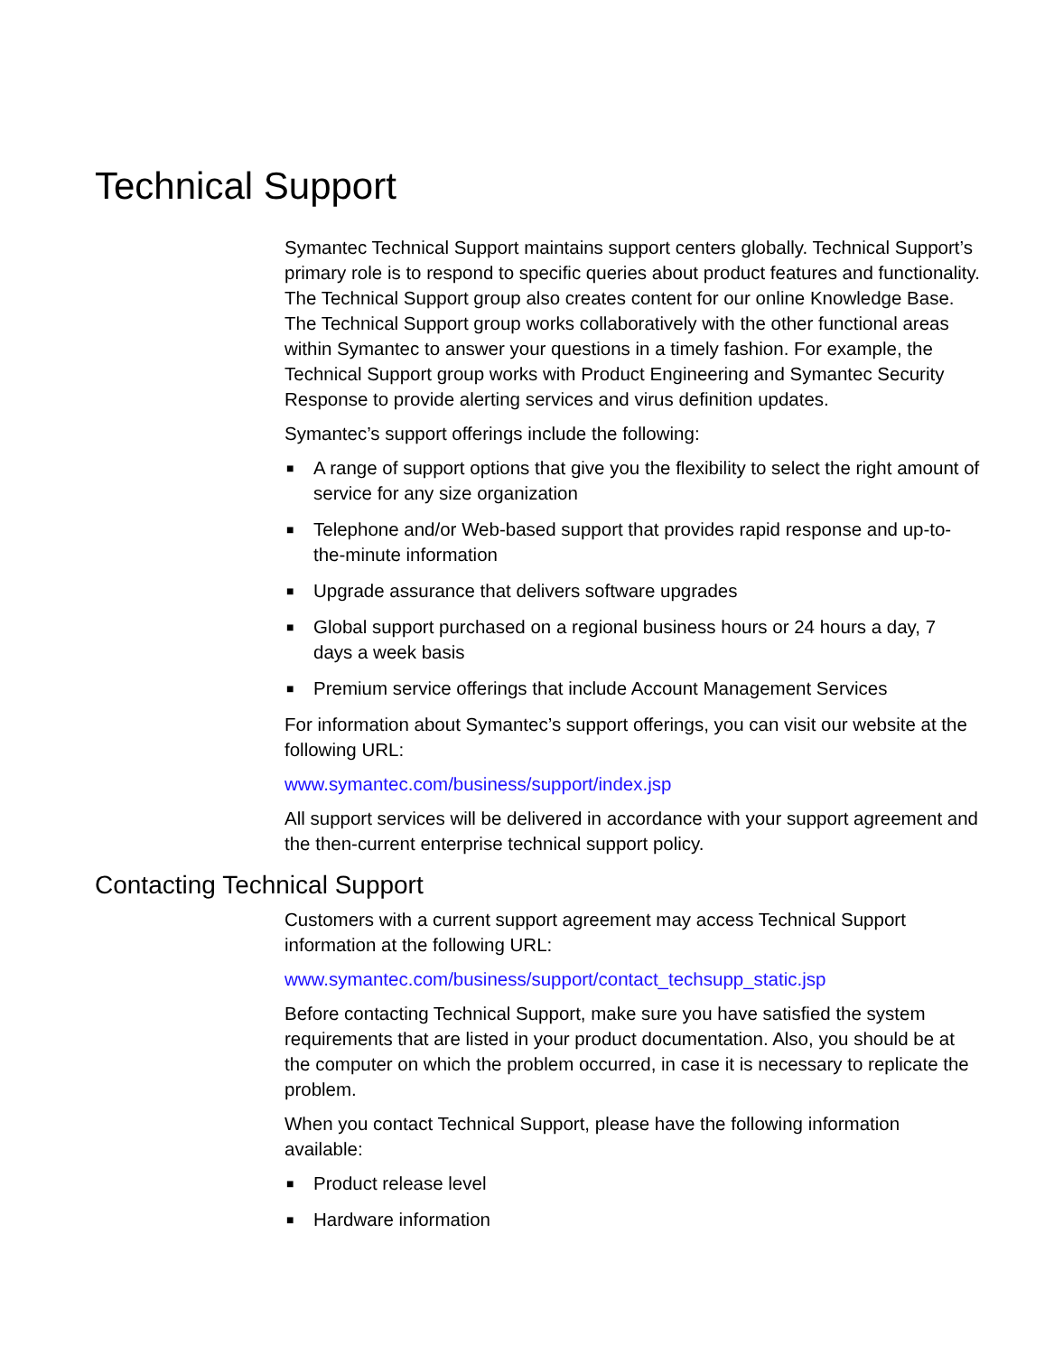Technical Support
Symantec Technical Support maintains support centers globally. Technical Support’s primary role is to respond to specific queries about product features and functionality. The Technical Support group also creates content for our online Knowledge Base. The Technical Support group works collaboratively with the other functional areas within Symantec to answer your questions in a timely fashion. For example, the Technical Support group works with Product Engineering and Symantec Security Response to provide alerting services and virus definition updates.
Symantec’s support offerings include the following:
■ A range of support options that give you the flexibility to select the right amount of service for any size organization
■ Telephone and/or Web-based support that provides rapid response and up-to-the-minute information
■ Upgrade assurance that delivers software upgrades
■ Global support purchased on a regional business hours or 24 hours a day, 7 days a week basis
■ Premium service offerings that include Account Management Services
For information about Symantec’s support offerings, you can visit our website at the following URL:
www.symantec.com/business/support/index.jsp
All support services will be delivered in accordance with your support agreement and the then-current enterprise technical support policy.
Contacting Technical Support
Customers with a current support agreement may access Technical Support information at the following URL:
www.symantec.com/business/support/contact_techsupp_static.jsp
Before contacting Technical Support, make sure you have satisfied the system requirements that are listed in your product documentation. Also, you should be at the computer on which the problem occurred, in case it is necessary to replicate the problem.
When you contact Technical Support, please have the following information available:
■ Product release level
■ Hardware information